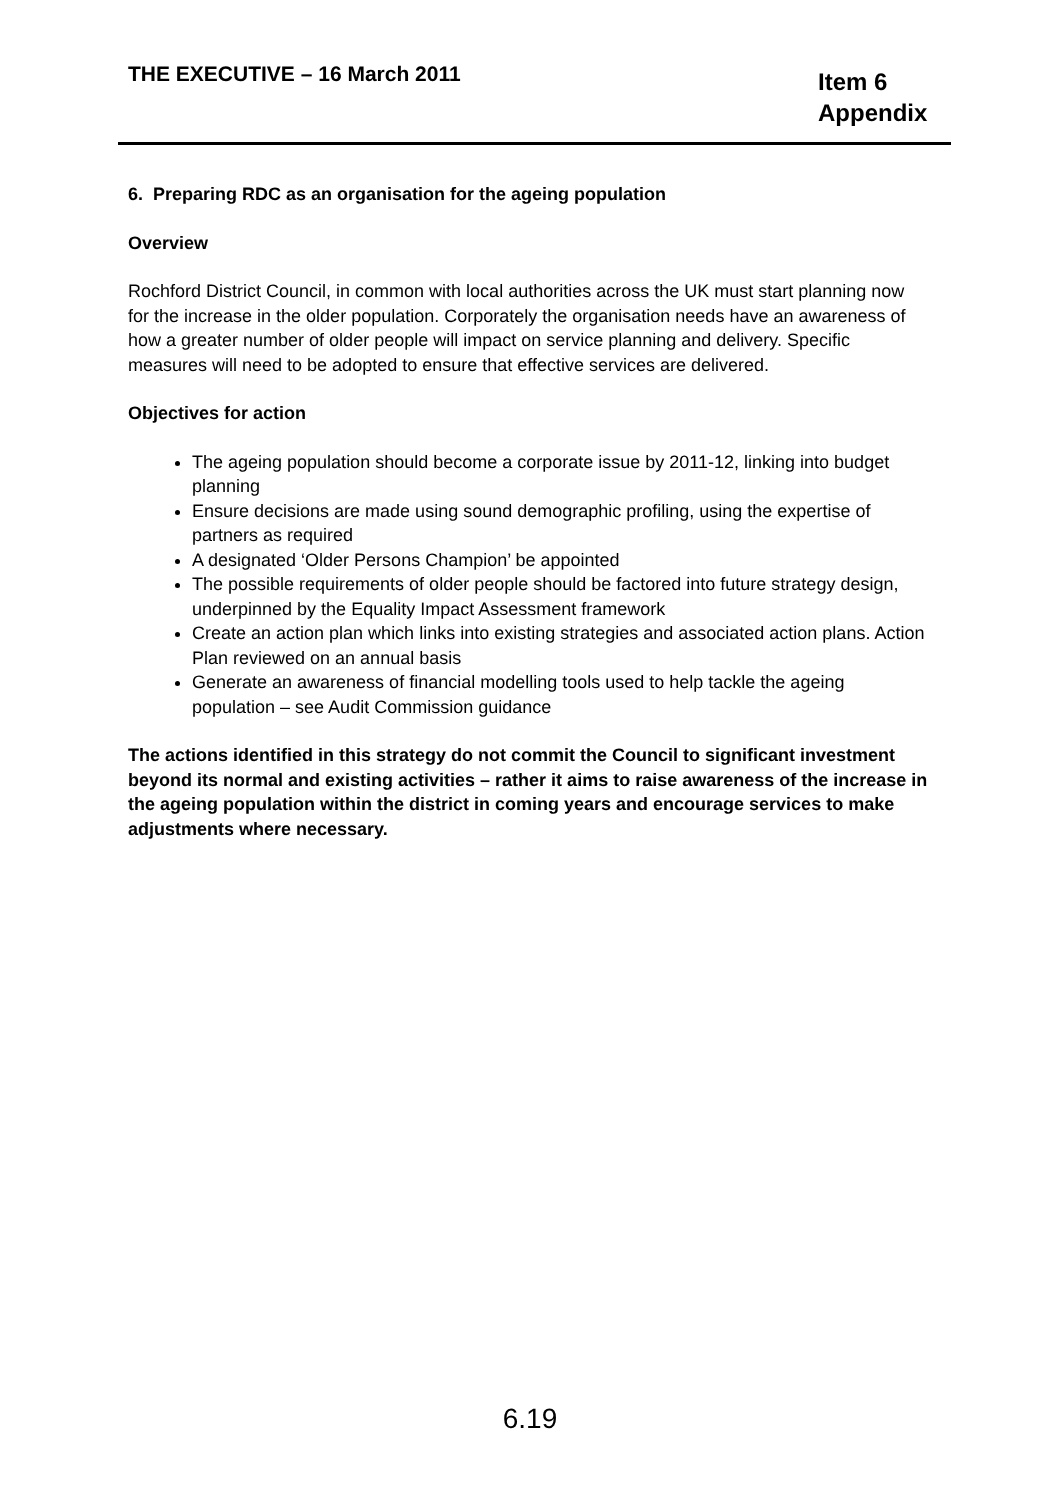THE EXECUTIVE – 16 March 2011
Item 6
Appendix
6. Preparing RDC as an organisation for the ageing population
Overview
Rochford District Council, in common with local authorities across the UK must start planning now for the increase in the older population. Corporately the organisation needs have an awareness of how a greater number of older people will impact on service planning and delivery. Specific measures will need to be adopted to ensure that effective services are delivered.
Objectives for action
The ageing population should become a corporate issue by 2011-12, linking into budget planning
Ensure decisions are made using sound demographic profiling, using the expertise of partners as required
A designated ‘Older Persons Champion’ be appointed
The possible requirements of older people should be factored into future strategy design, underpinned by the Equality Impact Assessment framework
Create an action plan which links into existing strategies and associated action plans. Action Plan reviewed on an annual basis
Generate an awareness of financial modelling tools used to help tackle the ageing population – see Audit Commission guidance
The actions identified in this strategy do not commit the Council to significant investment beyond its normal and existing activities – rather it aims to raise awareness of the increase in the ageing population within the district in coming years and encourage services to make adjustments where necessary.
6.19